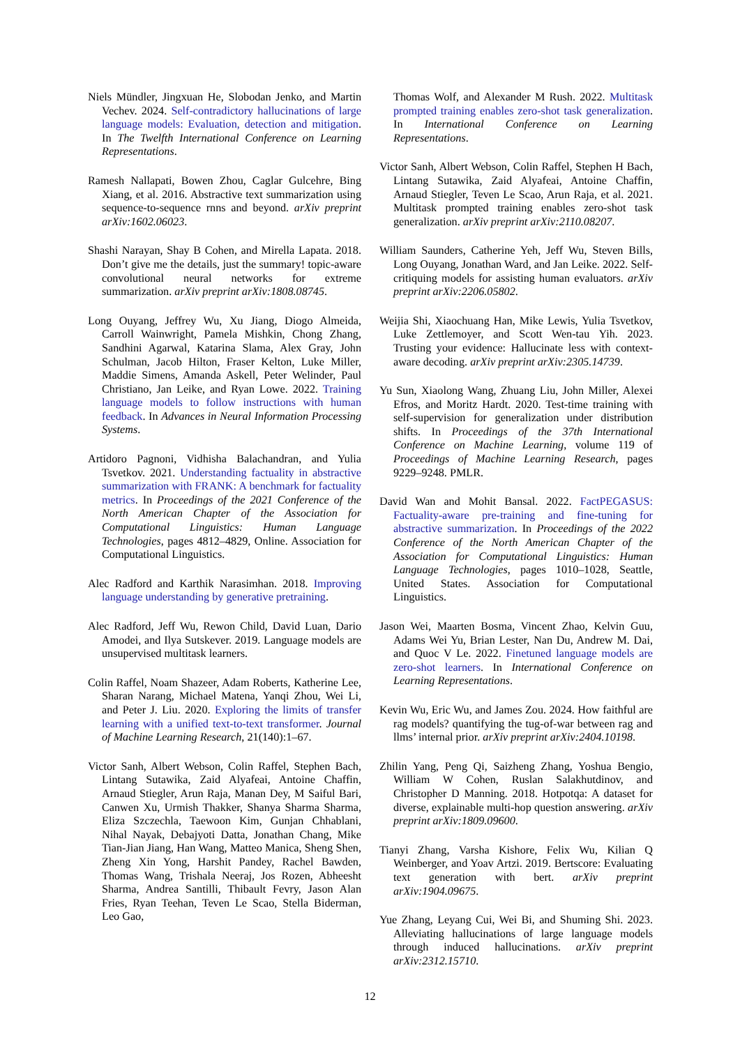Niels Mündler, Jingxuan He, Slobodan Jenko, and Martin Vechev. 2024. Self-contradictory hallucinations of large language models: Evaluation, detection and mitigation. In The Twelfth International Conference on Learning Representations.
Ramesh Nallapati, Bowen Zhou, Caglar Gulcehre, Bing Xiang, et al. 2016. Abstractive text summarization using sequence-to-sequence rnns and beyond. arXiv preprint arXiv:1602.06023.
Shashi Narayan, Shay B Cohen, and Mirella Lapata. 2018. Don’t give me the details, just the summary! topic-aware convolutional neural networks for extreme summarization. arXiv preprint arXiv:1808.08745.
Long Ouyang, Jeffrey Wu, Xu Jiang, Diogo Almeida, Carroll Wainwright, Pamela Mishkin, Chong Zhang, Sandhini Agarwal, Katarina Slama, Alex Gray, John Schulman, Jacob Hilton, Fraser Kelton, Luke Miller, Maddie Simens, Amanda Askell, Peter Welinder, Paul Christiano, Jan Leike, and Ryan Lowe. 2022. Training language models to follow instructions with human feedback. In Advances in Neural Information Processing Systems.
Artidoro Pagnoni, Vidhisha Balachandran, and Yulia Tsvetkov. 2021. Understanding factuality in abstractive summarization with FRANK: A benchmark for factuality metrics. In Proceedings of the 2021 Conference of the North American Chapter of the Association for Computational Linguistics: Human Language Technologies, pages 4812–4829, Online. Association for Computational Linguistics.
Alec Radford and Karthik Narasimhan. 2018. Improving language understanding by generative pretraining.
Alec Radford, Jeff Wu, Rewon Child, David Luan, Dario Amodei, and Ilya Sutskever. 2019. Language models are unsupervised multitask learners.
Colin Raffel, Noam Shazeer, Adam Roberts, Katherine Lee, Sharan Narang, Michael Matena, Yanqi Zhou, Wei Li, and Peter J. Liu. 2020. Exploring the limits of transfer learning with a unified text-to-text transformer. Journal of Machine Learning Research, 21(140):1–67.
Victor Sanh, Albert Webson, Colin Raffel, Stephen Bach, Lintang Sutawika, Zaid Alyafeai, Antoine Chaffin, Arnaud Stiegler, Arun Raja, Manan Dey, M Saiful Bari, Canwen Xu, Urmish Thakker, Shanya Sharma Sharma, Eliza Szczechla, Taewoon Kim, Gunjan Chhablani, Nihal Nayak, Debajyoti Datta, Jonathan Chang, Mike Tian-Jian Jiang, Han Wang, Matteo Manica, Sheng Shen, Zheng Xin Yong, Harshit Pandey, Rachel Bawden, Thomas Wang, Trishala Neeraj, Jos Rozen, Abheesht Sharma, Andrea Santilli, Thibault Fevry, Jason Alan Fries, Ryan Teehan, Teven Le Scao, Stella Biderman, Leo Gao,
Thomas Wolf, and Alexander M Rush. 2022. Multitask prompted training enables zero-shot task generalization. In International Conference on Learning Representations.
Victor Sanh, Albert Webson, Colin Raffel, Stephen H Bach, Lintang Sutawika, Zaid Alyafeai, Antoine Chaffin, Arnaud Stiegler, Teven Le Scao, Arun Raja, et al. 2021. Multitask prompted training enables zero-shot task generalization. arXiv preprint arXiv:2110.08207.
William Saunders, Catherine Yeh, Jeff Wu, Steven Bills, Long Ouyang, Jonathan Ward, and Jan Leike. 2022. Self-critiquing models for assisting human evaluators. arXiv preprint arXiv:2206.05802.
Weijia Shi, Xiaochuang Han, Mike Lewis, Yulia Tsvetkov, Luke Zettlemoyer, and Scott Wen-tau Yih. 2023. Trusting your evidence: Hallucinate less with context-aware decoding. arXiv preprint arXiv:2305.14739.
Yu Sun, Xiaolong Wang, Zhuang Liu, John Miller, Alexei Efros, and Moritz Hardt. 2020. Test-time training with self-supervision for generalization under distribution shifts. In Proceedings of the 37th International Conference on Machine Learning, volume 119 of Proceedings of Machine Learning Research, pages 9229–9248. PMLR.
David Wan and Mohit Bansal. 2022. FactPEGASUS: Factuality-aware pre-training and fine-tuning for abstractive summarization. In Proceedings of the 2022 Conference of the North American Chapter of the Association for Computational Linguistics: Human Language Technologies, pages 1010–1028, Seattle, United States. Association for Computational Linguistics.
Jason Wei, Maarten Bosma, Vincent Zhao, Kelvin Guu, Adams Wei Yu, Brian Lester, Nan Du, Andrew M. Dai, and Quoc V Le. 2022. Finetuned language models are zero-shot learners. In International Conference on Learning Representations.
Kevin Wu, Eric Wu, and James Zou. 2024. How faithful are rag models? quantifying the tug-of-war between rag and llms’ internal prior. arXiv preprint arXiv:2404.10198.
Zhilin Yang, Peng Qi, Saizheng Zhang, Yoshua Bengio, William W Cohen, Ruslan Salakhutdinov, and Christopher D Manning. 2018. Hotpotqa: A dataset for diverse, explainable multi-hop question answering. arXiv preprint arXiv:1809.09600.
Tianyi Zhang, Varsha Kishore, Felix Wu, Kilian Q Weinberger, and Yoav Artzi. 2019. Bertscore: Evaluating text generation with bert. arXiv preprint arXiv:1904.09675.
Yue Zhang, Leyang Cui, Wei Bi, and Shuming Shi. 2023. Alleviating hallucinations of large language models through induced hallucinations. arXiv preprint arXiv:2312.15710.
12